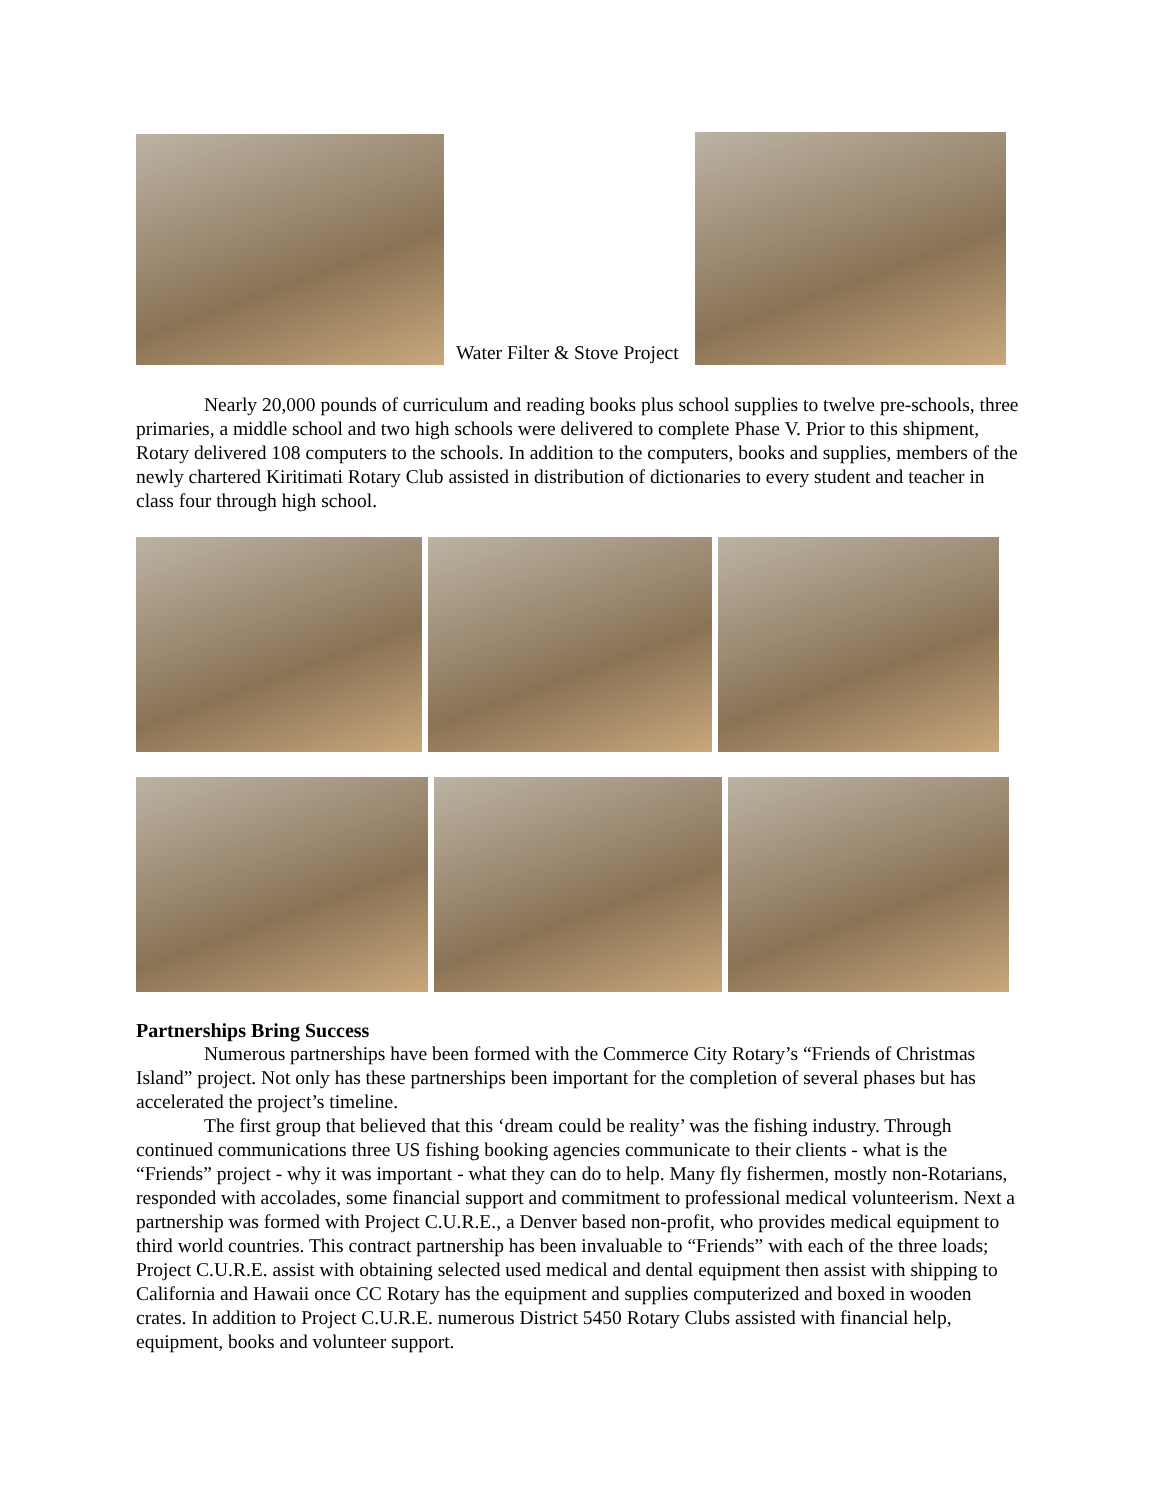Water Filter & Stove Project
Nearly 20,000 pounds of curriculum and reading books plus school supplies to twelve pre-schools, three primaries, a middle school and two high schools were delivered to complete Phase V. Prior to this shipment, Rotary delivered 108 computers to the schools. In addition to the computers, books and supplies, members of the newly chartered Kiritimati Rotary Club assisted in distribution of dictionaries to every student and teacher in class four through high school.
Partnerships Bring Success
Numerous partnerships have been formed with the Commerce City Rotary’s “Friends of Christmas Island” project. Not only has these partnerships been important for the completion of several phases but has accelerated the project’s timeline.
The first group that believed that this ‘dream could be reality’ was the fishing industry. Through continued communications three US fishing booking agencies communicate to their clients - what is the “Friends” project - why it was important - what they can do to help. Many fly fishermen, mostly non-Rotarians, responded with accolades, some financial support and commitment to professional medical volunteerism. Next a partnership was formed with Project C.U.R.E., a Denver based non-profit, who provides medical equipment to third world countries. This contract partnership has been invaluable to “Friends” with each of the three loads; Project C.U.R.E. assist with obtaining selected used medical and dental equipment then assist with shipping to California and Hawaii once CC Rotary has the equipment and supplies computerized and boxed in wooden crates. In addition to Project C.U.R.E. numerous District 5450 Rotary Clubs assisted with financial help, equipment, books and volunteer support.